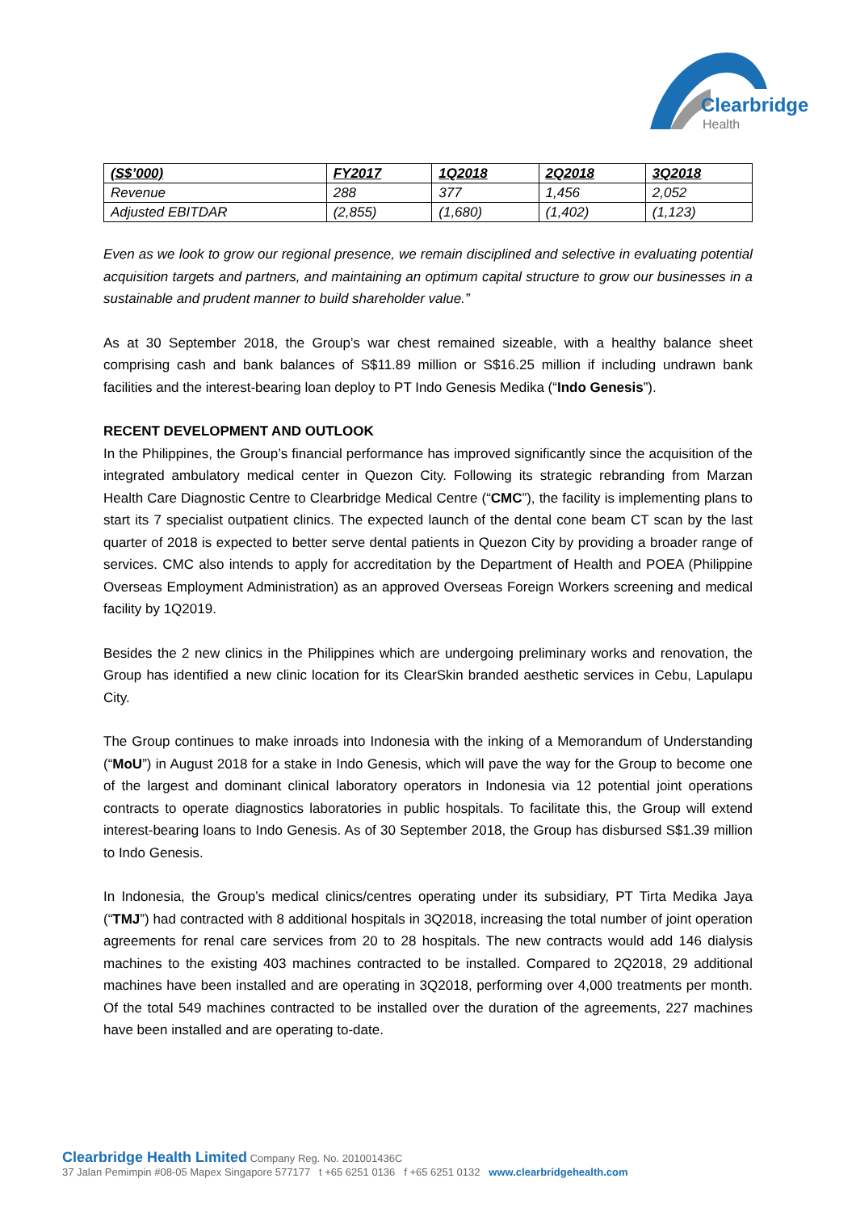Clearbridge
Health
| (S$’000) | FY2017 | 1Q2018 | 2Q2018 | 3Q2018 |
| --- | --- | --- | --- | --- |
| Revenue | 288 | 377 | 1,456 | 2,052 |
| Adjusted EBITDAR | (2,855) | (1,680) | (1,402) | (1,123) |
Even as we look to grow our regional presence, we remain disciplined and selective in evaluating potential acquisition targets and partners, and maintaining an optimum capital structure to grow our businesses in a sustainable and prudent manner to build shareholder value.”
As at 30 September 2018, the Group’s war chest remained sizeable, with a healthy balance sheet comprising cash and bank balances of S$11.89 million or S$16.25 million if including undrawn bank facilities and the interest-bearing loan deploy to PT Indo Genesis Medika (“Indo Genesis”).
RECENT DEVELOPMENT AND OUTLOOK
In the Philippines, the Group’s financial performance has improved significantly since the acquisition of the integrated ambulatory medical center in Quezon City. Following its strategic rebranding from Marzan Health Care Diagnostic Centre to Clearbridge Medical Centre (“CMC”), the facility is implementing plans to start its 7 specialist outpatient clinics. The expected launch of the dental cone beam CT scan by the last quarter of 2018 is expected to better serve dental patients in Quezon City by providing a broader range of services. CMC also intends to apply for accreditation by the Department of Health and POEA (Philippine Overseas Employment Administration) as an approved Overseas Foreign Workers screening and medical facility by 1Q2019.
Besides the 2 new clinics in the Philippines which are undergoing preliminary works and renovation, the Group has identified a new clinic location for its ClearSkin branded aesthetic services in Cebu, Lapulapu City.
The Group continues to make inroads into Indonesia with the inking of a Memorandum of Understanding (“MoU”) in August 2018 for a stake in Indo Genesis, which will pave the way for the Group to become one of the largest and dominant clinical laboratory operators in Indonesia via 12 potential joint operations contracts to operate diagnostics laboratories in public hospitals. To facilitate this, the Group will extend interest-bearing loans to Indo Genesis. As of 30 September 2018, the Group has disbursed S$1.39 million to Indo Genesis.
In Indonesia, the Group’s medical clinics/centres operating under its subsidiary, PT Tirta Medika Jaya (“TMJ”) had contracted with 8 additional hospitals in 3Q2018, increasing the total number of joint operation agreements for renal care services from 20 to 28 hospitals. The new contracts would add 146 dialysis machines to the existing 403 machines contracted to be installed. Compared to 2Q2018, 29 additional machines have been installed and are operating in 3Q2018, performing over 4,000 treatments per month. Of the total 549 machines contracted to be installed over the duration of the agreements, 227 machines have been installed and are operating to-date.
Clearbridge Health Limited Company Reg. No. 201001436C
37 Jalan Pemimpin #08-05 Mapex Singapore 577177 t +65 6251 0136 f +65 6251 0132 www.clearbridgehealth.com